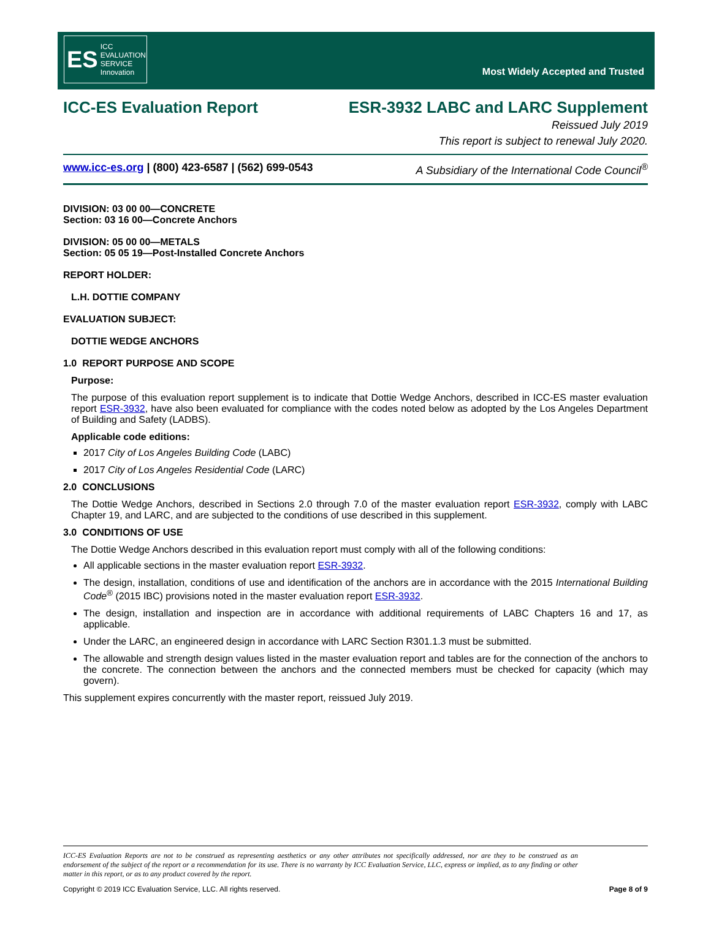ES ICC
EVALUATION
SERVICE
Innovation
Most Widely Accepted and Trusted
ICC-ES Evaluation Report ESR-3932 LABC and LARC Supplement
Reissued July 2019
This report is subject to renewal July 2020.
www.icc-es.org | (800) 423-6587 | (562) 699-0543 A Subsidiary of the International Code Council<sup>®</sup>
DIVISION: 03 00 00—CONCRETE
Section: 03 16 00—Concrete Anchors
DIVISION: 05 00 00—METALS
Section: 05 05 19—Post-Installed Concrete Anchors
REPORT HOLDER:
L.H. DOTTIE COMPANY
EVALUATION SUBJECT:
DOTTIE WEDGE ANCHORS
1.0 REPORT PURPOSE AND SCOPE
Purpose:
The purpose of this evaluation report supplement is to indicate that Dottie Wedge Anchors, described in ICC-ES master evaluation report ESR-3932, have also been evaluated for compliance with the codes noted below as adopted by the Los Angeles Department of Building and Safety (LADBS).
Applicable code editions:
2017 City of Los Angeles Building Code (LABC)
2017 City of Los Angeles Residential Code (LARC)
2.0 CONCLUSIONS
The Dottie Wedge Anchors, described in Sections 2.0 through 7.0 of the master evaluation report ESR-3932, comply with LABC Chapter 19, and LARC, and are subjected to the conditions of use described in this supplement.
3.0 CONDITIONS OF USE
The Dottie Wedge Anchors described in this evaluation report must comply with all of the following conditions:
All applicable sections in the master evaluation report ESR-3932.
The design, installation, conditions of use and identification of the anchors are in accordance with the 2015 International Building Code<sup>®</sup> (2015 IBC) provisions noted in the master evaluation report ESR-3932.
The design, installation and inspection are in accordance with additional requirements of LABC Chapters 16 and 17, as applicable.
Under the LARC, an engineered design in accordance with LARC Section R301.1.3 must be submitted.
The allowable and strength design values listed in the master evaluation report and tables are for the connection of the anchors to the concrete. The connection between the anchors and the connected members must be checked for capacity (which may govern).
This supplement expires concurrently with the master report, reissued July 2019.
ICC-ES Evaluation Reports are not to be construed as representing aesthetics or any other attributes not specifically addressed, nor are they to be construed as an endorsement of the subject of the report or a recommendation for its use. There is no warranty by ICC Evaluation Service, LLC, express or implied, as to any finding or other matter in this report, or as to any product covered by the report.
Copyright © 2019 ICC Evaluation Service, LLC. All rights reserved. Page 8 of 9